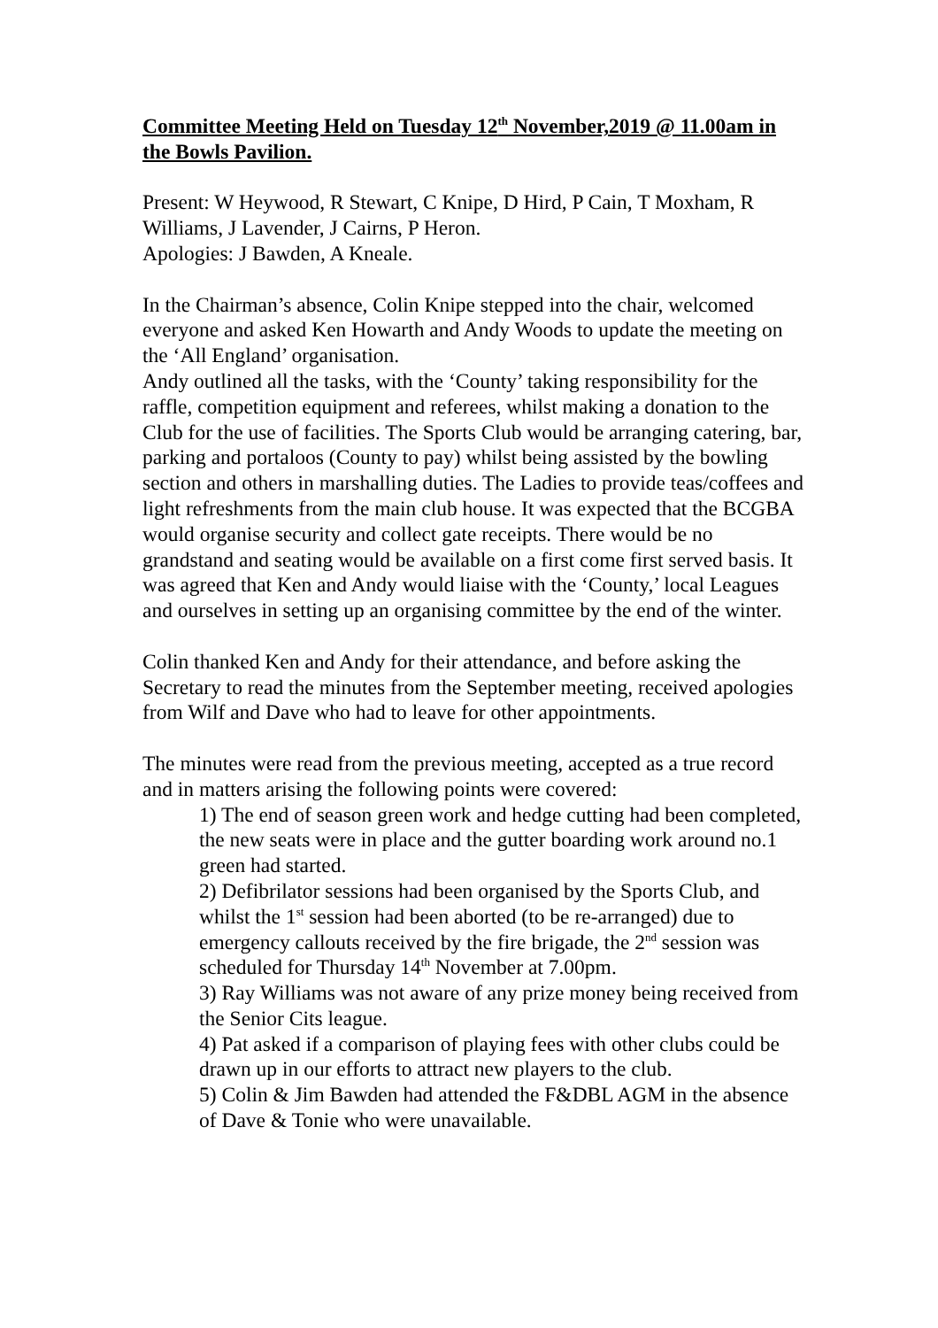Committee Meeting Held on Tuesday 12<sup>th</sup> November,2019 @ 11.00am in the Bowls Pavilion.
Present: W Heywood, R Stewart, C Knipe, D Hird, P Cain, T Moxham, R Williams, J Lavender, J Cairns, P Heron.
Apologies: J Bawden, A Kneale.
In the Chairman’s absence, Colin Knipe stepped into the chair, welcomed everyone and asked Ken Howarth and Andy Woods to update the meeting on the ‘All England’ organisation.
Andy outlined all the tasks, with the ‘County’ taking responsibility for the raffle, competition equipment and referees, whilst making a donation to the Club for the use of facilities. The Sports Club would be arranging catering, bar, parking and portaloos (County to pay) whilst being assisted by the bowling section and others in marshalling duties. The Ladies to provide teas/coffees and light refreshments from the main club house. It was expected that the BCGBA would organise security and collect gate receipts. There would be no grandstand and seating would be available on a first come first served basis. It was agreed that Ken and Andy would liaise with the ‘County,’ local Leagues and ourselves in setting up an organising committee by the end of the winter.
Colin thanked Ken and Andy for their attendance, and before asking the Secretary to read the minutes from the September meeting, received apologies from Wilf and Dave who had to leave for other appointments.
The minutes were read from the previous meeting, accepted as a true record and in matters arising the following points were covered:
1) The end of season green work and hedge cutting had been completed, the new seats were in place and the gutter boarding work around no.1 green had started.
2) Defibrilator sessions had been organised by the Sports Club, and whilst the 1<sup>st</sup> session had been aborted (to be re-arranged) due to emergency callouts received by the fire brigade, the 2<sup>nd</sup> session was scheduled for Thursday 14<sup>th</sup> November at 7.00pm.
3) Ray Williams was not aware of any prize money being received from the Senior Cits league.
4) Pat asked if a comparison of playing fees with other clubs could be drawn up in our efforts to attract new players to the club.
5) Colin & Jim Bawden had attended the F&DBL AGM in the absence of Dave & Tonie who were unavailable.